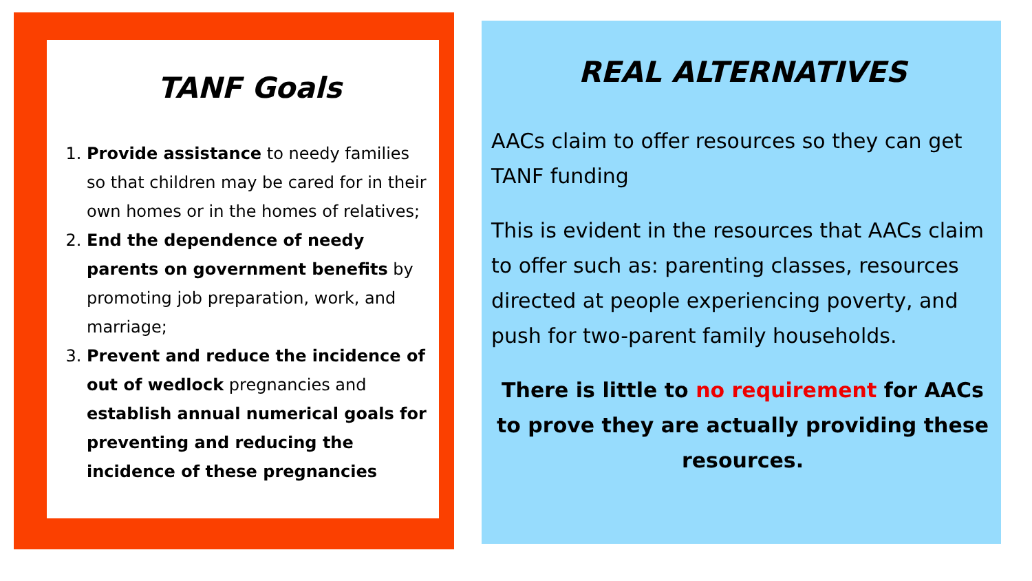TANF Goals
1. Provide assistance to needy families so that children may be cared for in their own homes or in the homes of relatives;
2. End the dependence of needy parents on government benefits by promoting job preparation, work, and marriage;
3. Prevent and reduce the incidence of out of wedlock pregnancies and establish annual numerical goals for preventing and reducing the incidence of these pregnancies
REAL ALTERNATIVES
AACs claim to offer resources so they can get TANF funding
This is evident in the resources that AACs claim to offer such as: parenting classes, resources directed at people experiencing poverty, and push for two-parent family households.
There is little to no requirement for AACs to prove they are actually providing these resources.